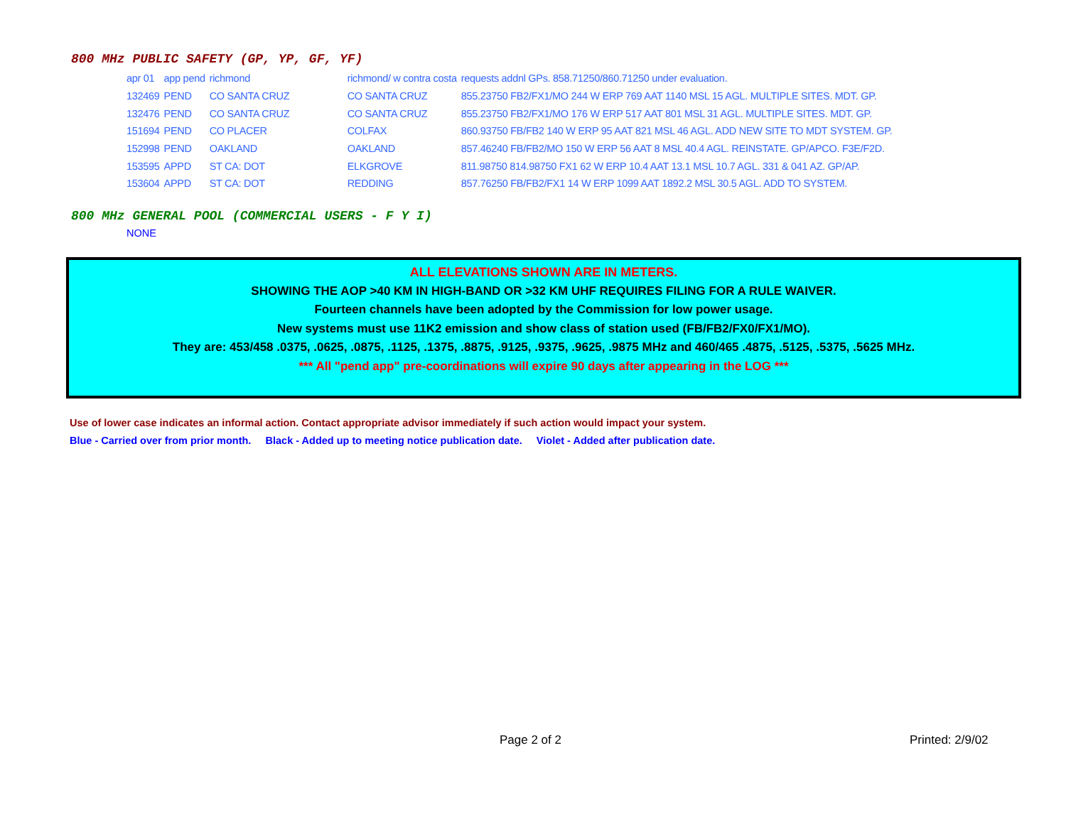800 MHz PUBLIC SAFETY (GP, YP, GF, YF)
| apr 01 | app pend | richmond | richmond/ w contra costa | requests addnl GPs. 858.71250/860.71250 under evaluation. |
| 132469 | PEND | CO SANTA CRUZ | CO SANTA CRUZ | 855.23750 FB2/FX1/MO 244 W ERP 769 AAT 1140 MSL 15 AGL. MULTIPLE SITES. MDT. GP. |
| 132476 | PEND | CO SANTA CRUZ | CO SANTA CRUZ | 855.23750 FB2/FX1/MO 176 W ERP 517 AAT 801 MSL 31 AGL. MULTIPLE SITES. MDT. GP. |
| 151694 | PEND | CO PLACER | COLFAX | 860.93750 FB/FB2 140 W ERP 95 AAT 821 MSL 46 AGL. ADD NEW SITE TO MDT SYSTEM. GP. |
| 152998 | PEND | OAKLAND | OAKLAND | 857.46240 FB/FB2/MO 150 W ERP 56 AAT 8 MSL 40.4 AGL. REINSTATE. GP/APCO. F3E/F2D. |
| 153595 | APPD | ST CA: DOT | ELKGROVE | 811.98750 814.98750 FX1 62 W ERP 10.4 AAT 13.1 MSL 10.7 AGL. 331 & 041 AZ. GP/AP. |
| 153604 | APPD | ST CA: DOT | REDDING | 857.76250 FB/FB2/FX1 14 W ERP 1099 AAT 1892.2 MSL 30.5 AGL. ADD TO SYSTEM. |
800 MHz GENERAL POOL (COMMERCIAL USERS - F Y I)
NONE
ALL ELEVATIONS SHOWN ARE IN METERS.
SHOWING THE AOP >40 KM IN HIGH-BAND OR >32 KM UHF REQUIRES FILING FOR A RULE WAIVER.
Fourteen channels have been adopted by the Commission for low power usage.
New systems must use 11K2 emission and show class of station used (FB/FB2/FX0/FX1/MO).
They are: 453/458 .0375, .0625, .0875, .1125, .1375, .8875, .9125, .9375, .9625, .9875 MHz and 460/465 .4875, .5125, .5375, .5625 MHz.
*** All "pend app" pre-coordinations will expire 90 days after appearing in the LOG ***
Use of lower case indicates an informal action. Contact appropriate advisor immediately if such action would impact your system.
Blue - Carried over from prior month. Black - Added up to meeting notice publication date. Violet - Added after publication date.
Page 2 of 2 Printed: 2/9/02